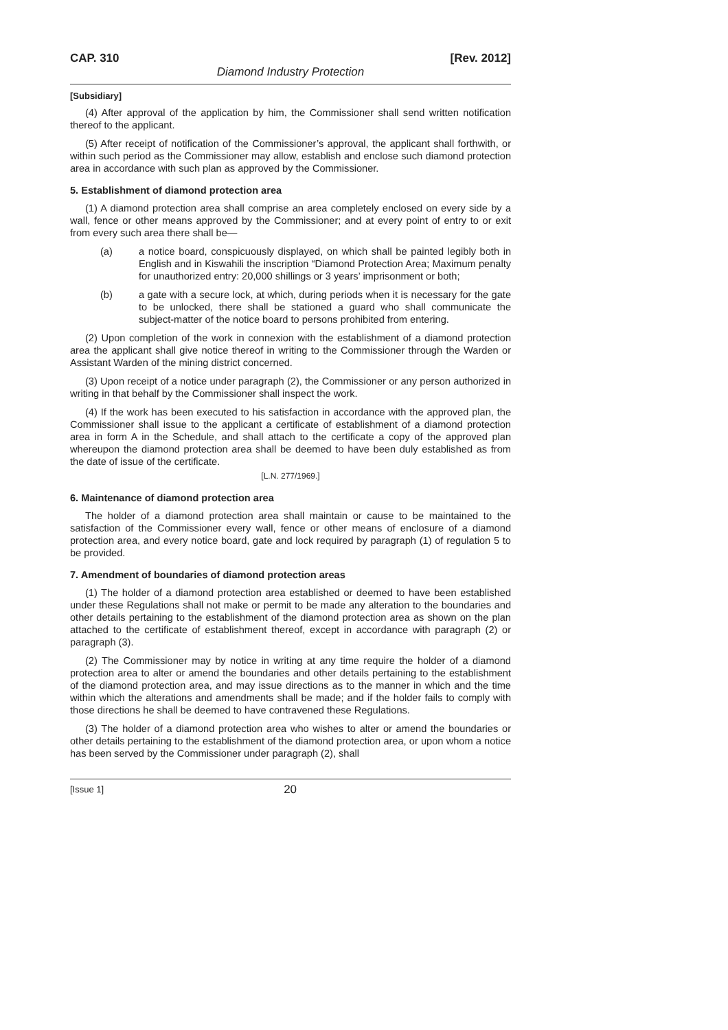CAP. 310 [Rev. 2012]
Diamond Industry Protection
[Subsidiary]
(4) After approval of the application by him, the Commissioner shall send written notification thereof to the applicant.
(5) After receipt of notification of the Commissioner’s approval, the applicant shall forthwith, or within such period as the Commissioner may allow, establish and enclose such diamond protection area in accordance with such plan as approved by the Commissioner.
5. Establishment of diamond protection area
(1) A diamond protection area shall comprise an area completely enclosed on every side by a wall, fence or other means approved by the Commissioner; and at every point of entry to or exit from every such area there shall be—
(a) a notice board, conspicuously displayed, on which shall be painted legibly both in English and in Kiswahili the inscription “Diamond Protection Area; Maximum penalty for unauthorized entry: 20,000 shillings or 3 years’ imprisonment or both;
(b) a gate with a secure lock, at which, during periods when it is necessary for the gate to be unlocked, there shall be stationed a guard who shall communicate the subject-matter of the notice board to persons prohibited from entering.
(2) Upon completion of the work in connexion with the establishment of a diamond protection area the applicant shall give notice thereof in writing to the Commissioner through the Warden or Assistant Warden of the mining district concerned.
(3) Upon receipt of a notice under paragraph (2), the Commissioner or any person authorized in writing in that behalf by the Commissioner shall inspect the work.
(4) If the work has been executed to his satisfaction in accordance with the approved plan, the Commissioner shall issue to the applicant a certificate of establishment of a diamond protection area in form A in the Schedule, and shall attach to the certificate a copy of the approved plan whereupon the diamond protection area shall be deemed to have been duly established as from the date of issue of the certificate.
[L.N. 277/1969.]
6. Maintenance of diamond protection area
The holder of a diamond protection area shall maintain or cause to be maintained to the satisfaction of the Commissioner every wall, fence or other means of enclosure of a diamond protection area, and every notice board, gate and lock required by paragraph (1) of regulation 5 to be provided.
7. Amendment of boundaries of diamond protection areas
(1) The holder of a diamond protection area established or deemed to have been established under these Regulations shall not make or permit to be made any alteration to the boundaries and other details pertaining to the establishment of the diamond protection area as shown on the plan attached to the certificate of establishment thereof, except in accordance with paragraph (2) or paragraph (3).
(2) The Commissioner may by notice in writing at any time require the holder of a diamond protection area to alter or amend the boundaries and other details pertaining to the establishment of the diamond protection area, and may issue directions as to the manner in which and the time within which the alterations and amendments shall be made; and if the holder fails to comply with those directions he shall be deemed to have contravened these Regulations.
(3) The holder of a diamond protection area who wishes to alter or amend the boundaries or other details pertaining to the establishment of the diamond protection area, or upon whom a notice has been served by the Commissioner under paragraph (2), shall
[Issue 1] 20